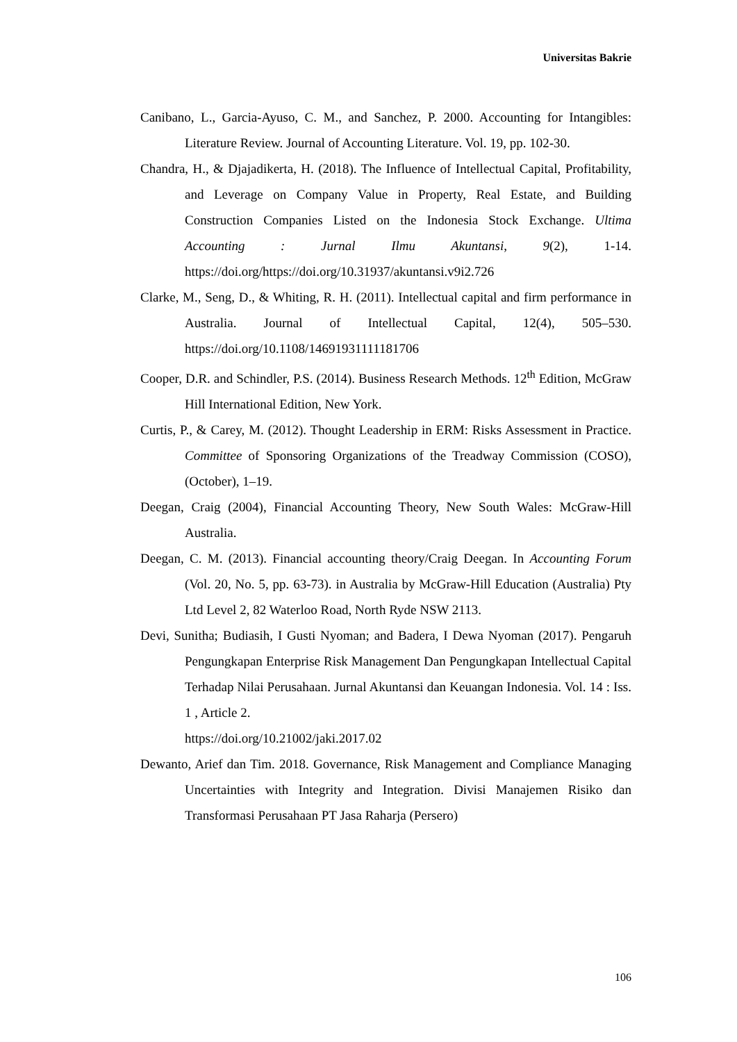Universitas Bakrie
Canibano, L., Garcia-Ayuso, C. M., and Sanchez, P. 2000. Accounting for Intangibles: Literature Review. Journal of Accounting Literature. Vol. 19, pp. 102-30.
Chandra, H., & Djajadikerta, H. (2018). The Influence of Intellectual Capital, Profitability, and Leverage on Company Value in Property, Real Estate, and Building Construction Companies Listed on the Indonesia Stock Exchange. Ultima Accounting : Jurnal Ilmu Akuntansi, 9(2), 1-14. https://doi.org/https://doi.org/10.31937/akuntansi.v9i2.726
Clarke, M., Seng, D., & Whiting, R. H. (2011). Intellectual capital and firm performance in Australia. Journal of Intellectual Capital, 12(4), 505–530. https://doi.org/10.1108/14691931111181706
Cooper, D.R. and Schindler, P.S. (2014). Business Research Methods. 12<sup>th</sup> Edition, McGraw Hill International Edition, New York.
Curtis, P., & Carey, M. (2012). Thought Leadership in ERM: Risks Assessment in Practice. Committee of Sponsoring Organizations of the Treadway Commission (COSO), (October), 1–19.
Deegan, Craig (2004), Financial Accounting Theory, New South Wales: McGraw-Hill Australia.
Deegan, C. M. (2013). Financial accounting theory/Craig Deegan. In Accounting Forum (Vol. 20, No. 5, pp. 63-73). in Australia by McGraw-Hill Education (Australia) Pty Ltd Level 2, 82 Waterloo Road, North Ryde NSW 2113.
Devi, Sunitha; Budiasih, I Gusti Nyoman; and Badera, I Dewa Nyoman (2017). Pengaruh Pengungkapan Enterprise Risk Management Dan Pengungkapan Intellectual Capital Terhadap Nilai Perusahaan. Jurnal Akuntansi dan Keuangan Indonesia. Vol. 14 : Iss. 1 , Article 2.
https://doi.org/10.21002/jaki.2017.02
Dewanto, Arief dan Tim. 2018. Governance, Risk Management and Compliance Managing Uncertainties with Integrity and Integration. Divisi Manajemen Risiko dan Transformasi Perusahaan PT Jasa Raharja (Persero)
106